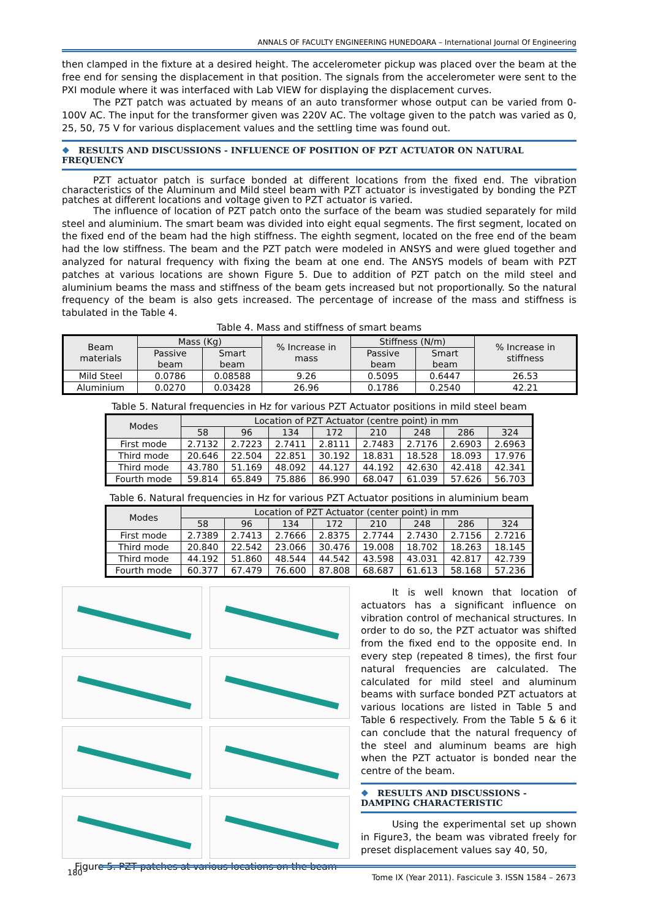ANNALS OF FACULTY ENGINEERING HUNEDOARA – International Journal Of Engineering
then clamped in the fixture at a desired height. The accelerometer pickup was placed over the beam at the free end for sensing the displacement in that position. The signals from the accelerometer were sent to the PXI module where it was interfaced with Lab VIEW for displaying the displacement curves.
The PZT patch was actuated by means of an auto transformer whose output can be varied from 0-100V AC. The input for the transformer given was 220V AC. The voltage given to the patch was varied as 0, 25, 50, 75 V for various displacement values and the settling time was found out.
❖ RESULTS AND DISCUSSIONS - INFLUENCE OF POSITION OF PZT ACTUATOR ON NATURAL FREQUENCY
PZT actuator patch is surface bonded at different locations from the fixed end. The vibration characteristics of the Aluminum and Mild steel beam with PZT actuator is investigated by bonding the PZT patches at different locations and voltage given to PZT actuator is varied.
The influence of location of PZT patch onto the surface of the beam was studied separately for mild steel and aluminium. The smart beam was divided into eight equal segments. The first segment, located on the fixed end of the beam had the high stiffness. The eighth segment, located on the free end of the beam had the low stiffness. The beam and the PZT patch were modeled in ANSYS and were glued together and analyzed for natural frequency with fixing the beam at one end. The ANSYS models of beam with PZT patches at various locations are shown Figure 5. Due to addition of PZT patch on the mild steel and aluminium beams the mass and stiffness of the beam gets increased but not proportionally. So the natural frequency of the beam is also gets increased. The percentage of increase of the mass and stiffness is tabulated in the Table 4.
Table 4. Mass and stiffness of smart beams
| Beam materials | Mass (Kg) | | % Increase in mass | Stiffness (N/m) | | % Increase in stiffness |
| --- | --- | --- | --- | --- | --- | --- |
| | Passive beam | Smart beam | | Passive beam | Smart beam | |
| Mild Steel | 0.0786 | 0.08588 | 9.26 | 0.5095 | 0.6447 | 26.53 |
| Aluminium | 0.0270 | 0.03428 | 26.96 | 0.1786 | 0.2540 | 42.21 |
Table 5. Natural frequencies in Hz for various PZT Actuator positions in mild steel beam
| Modes | Location of PZT Actuator (centre point) in mm | | | | | | | |
| --- | --- | --- | --- | --- | --- | --- | --- | --- |
| | 58 | 96 | 134 | 172 | 210 | 248 | 286 | 324 |
| First mode | 2.7132 | 2.7223 | 2.7411 | 2.8111 | 2.7483 | 2.7176 | 2.6903 | 2.6963 |
| Third mode | 20.646 | 22.504 | 22.851 | 30.192 | 18.831 | 18.528 | 18.093 | 17.976 |
| Third mode | 43.780 | 51.169 | 48.092 | 44.127 | 44.192 | 42.630 | 42.418 | 42.341 |
| Fourth mode | 59.814 | 65.849 | 75.886 | 86.990 | 68.047 | 61.039 | 57.626 | 56.703 |
Table 6. Natural frequencies in Hz for various PZT Actuator positions in aluminium beam
| Modes | Location of PZT Actuator (center point) in mm | | | | | | | |
| --- | --- | --- | --- | --- | --- | --- | --- | --- |
| | 58 | 96 | 134 | 172 | 210 | 248 | 286 | 324 |
| First mode | 2.7389 | 2.7413 | 2.7666 | 2.8375 | 2.7744 | 2.7430 | 2.7156 | 2.7216 |
| Third mode | 20.840 | 22.542 | 23.066 | 30.476 | 19.008 | 18.702 | 18.263 | 18.145 |
| Third mode | 44.192 | 51.860 | 48.544 | 44.542 | 43.598 | 43.031 | 42.817 | 42.739 |
| Fourth mode | 60.377 | 67.479 | 76.600 | 87.808 | 68.687 | 61.613 | 58.168 | 57.236 |
Figure 5. PZT patches at various locations on the beam
It is well known that location of actuators has a significant influence on vibration control of mechanical structures. In order to do so, the PZT actuator was shifted from the fixed end to the opposite end. In every step (repeated 8 times), the first four natural frequencies are calculated. The calculated for mild steel and aluminum beams with surface bonded PZT actuators at various locations are listed in Table 5 and Table 6 respectively. From the Table 5 & 6 it can conclude that the natural frequency of the steel and aluminum beams are high when the PZT actuator is bonded near the centre of the beam.
❖ RESULTS AND DISCUSSIONS - DAMPING CHARACTERISTIC
Using the experimental set up shown in Figure3, the beam was vibrated freely for preset displacement values say 40, 50,
180 Tome IX (Year 2011). Fascicule 3. ISSN 1584 – 2673